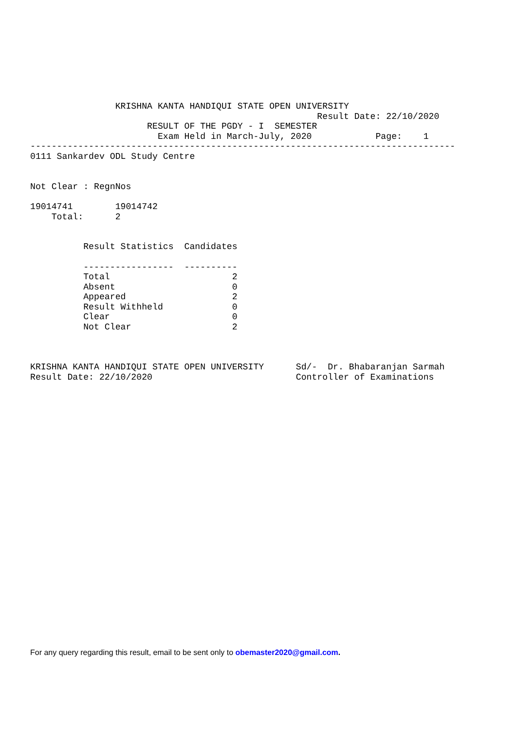KRISHNA KANTA HANDIQUI STATE OPEN UNIVERSITY
                                                      Result Date: 22/10/2020
                      RESULT OF THE PGDY - I  SEMESTER
                        Exam Held in March-July, 2020            Page:    1
--------------------------------------------------------------------------------
0111 Sankardev ODL Study Centre


Not Clear : RegnNos

19014741        19014742
    Total:      2


          Result Statistics  Candidates

          -----------------  ----------
          Total                       2
          Absent                      0
          Appeared                    2
          Result Withheld             0
          Clear                       0
          Not Clear                   2



KRISHNA KANTA HANDIQUI STATE OPEN UNIVERSITY      Sd/-  Dr. Bhabaranjan Sarmah
Result Date: 22/10/2020                           Controller of Examinations
For any query regarding this result, email to be sent only to obemaster2020@gmail.com.